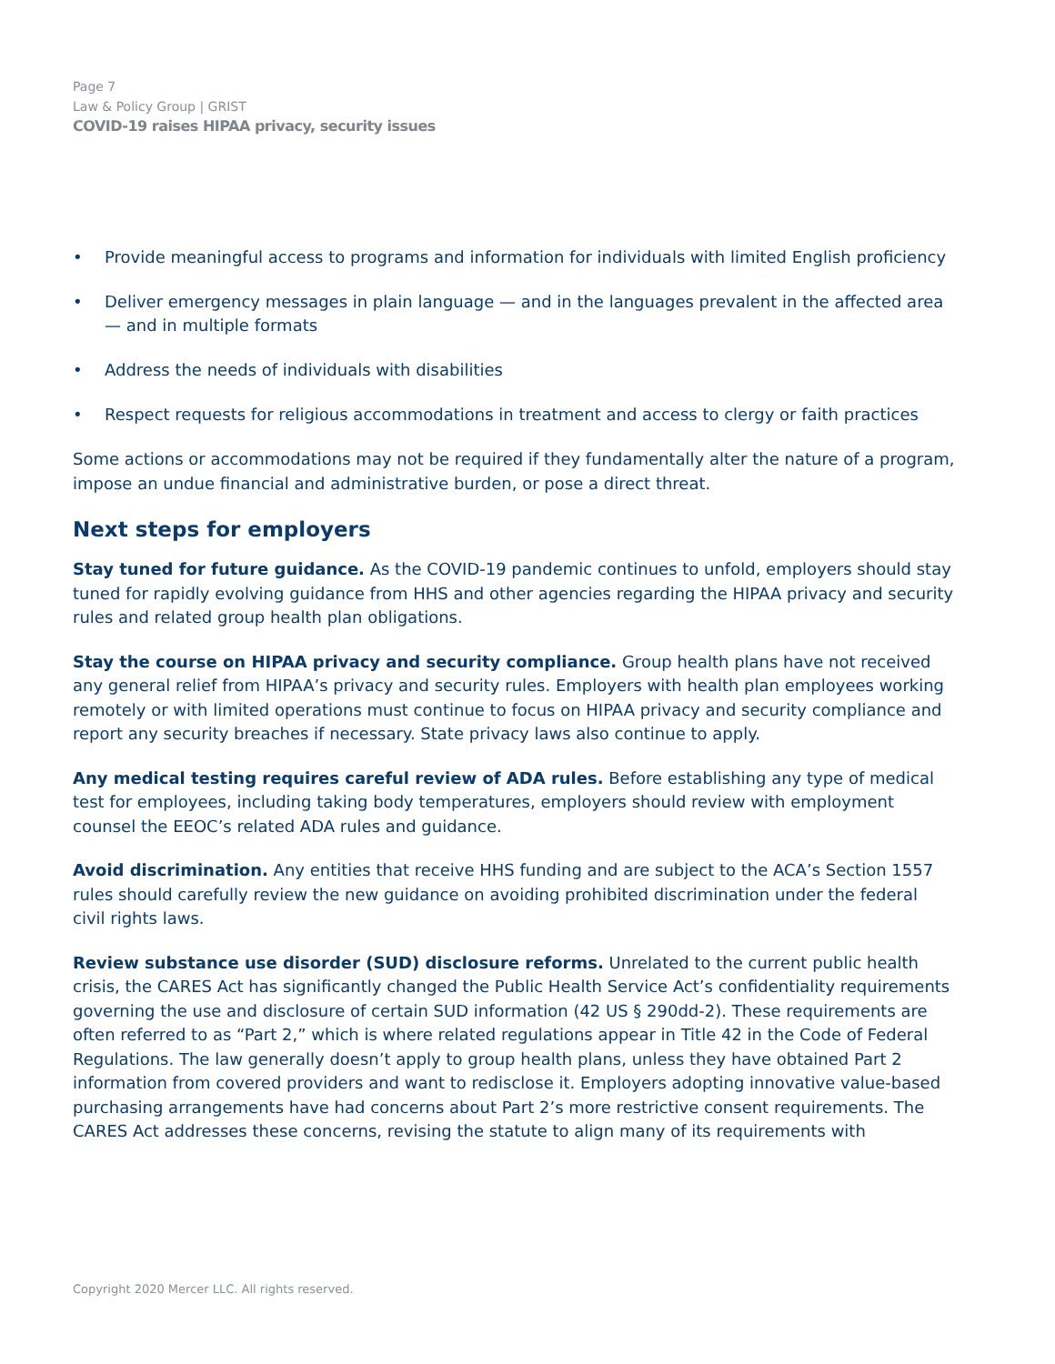Page 7
Law & Policy Group | GRIST
COVID-19 raises HIPAA privacy, security issues
• Provide meaningful access to programs and information for individuals with limited English proficiency
• Deliver emergency messages in plain language — and in the languages prevalent in the affected area — and in multiple formats
• Address the needs of individuals with disabilities
• Respect requests for religious accommodations in treatment and access to clergy or faith practices
Some actions or accommodations may not be required if they fundamentally alter the nature of a program, impose an undue financial and administrative burden, or pose a direct threat.
Next steps for employers
Stay tuned for future guidance. As the COVID-19 pandemic continues to unfold, employers should stay tuned for rapidly evolving guidance from HHS and other agencies regarding the HIPAA privacy and security rules and related group health plan obligations.
Stay the course on HIPAA privacy and security compliance. Group health plans have not received any general relief from HIPAA’s privacy and security rules. Employers with health plan employees working remotely or with limited operations must continue to focus on HIPAA privacy and security compliance and report any security breaches if necessary. State privacy laws also continue to apply.
Any medical testing requires careful review of ADA rules. Before establishing any type of medical test for employees, including taking body temperatures, employers should review with employment counsel the EEOC’s related ADA rules and guidance.
Avoid discrimination. Any entities that receive HHS funding and are subject to the ACA’s Section 1557 rules should carefully review the new guidance on avoiding prohibited discrimination under the federal civil rights laws.
Review substance use disorder (SUD) disclosure reforms. Unrelated to the current public health crisis, the CARES Act has significantly changed the Public Health Service Act’s confidentiality requirements governing the use and disclosure of certain SUD information (42 US § 290dd-2). These requirements are often referred to as “Part 2,” which is where related regulations appear in Title 42 in the Code of Federal Regulations. The law generally doesn’t apply to group health plans, unless they have obtained Part 2 information from covered providers and want to redisclose it. Employers adopting innovative value-based purchasing arrangements have had concerns about Part 2’s more restrictive consent requirements. The CARES Act addresses these concerns, revising the statute to align many of its requirements with
Copyright 2020 Mercer LLC. All rights reserved.